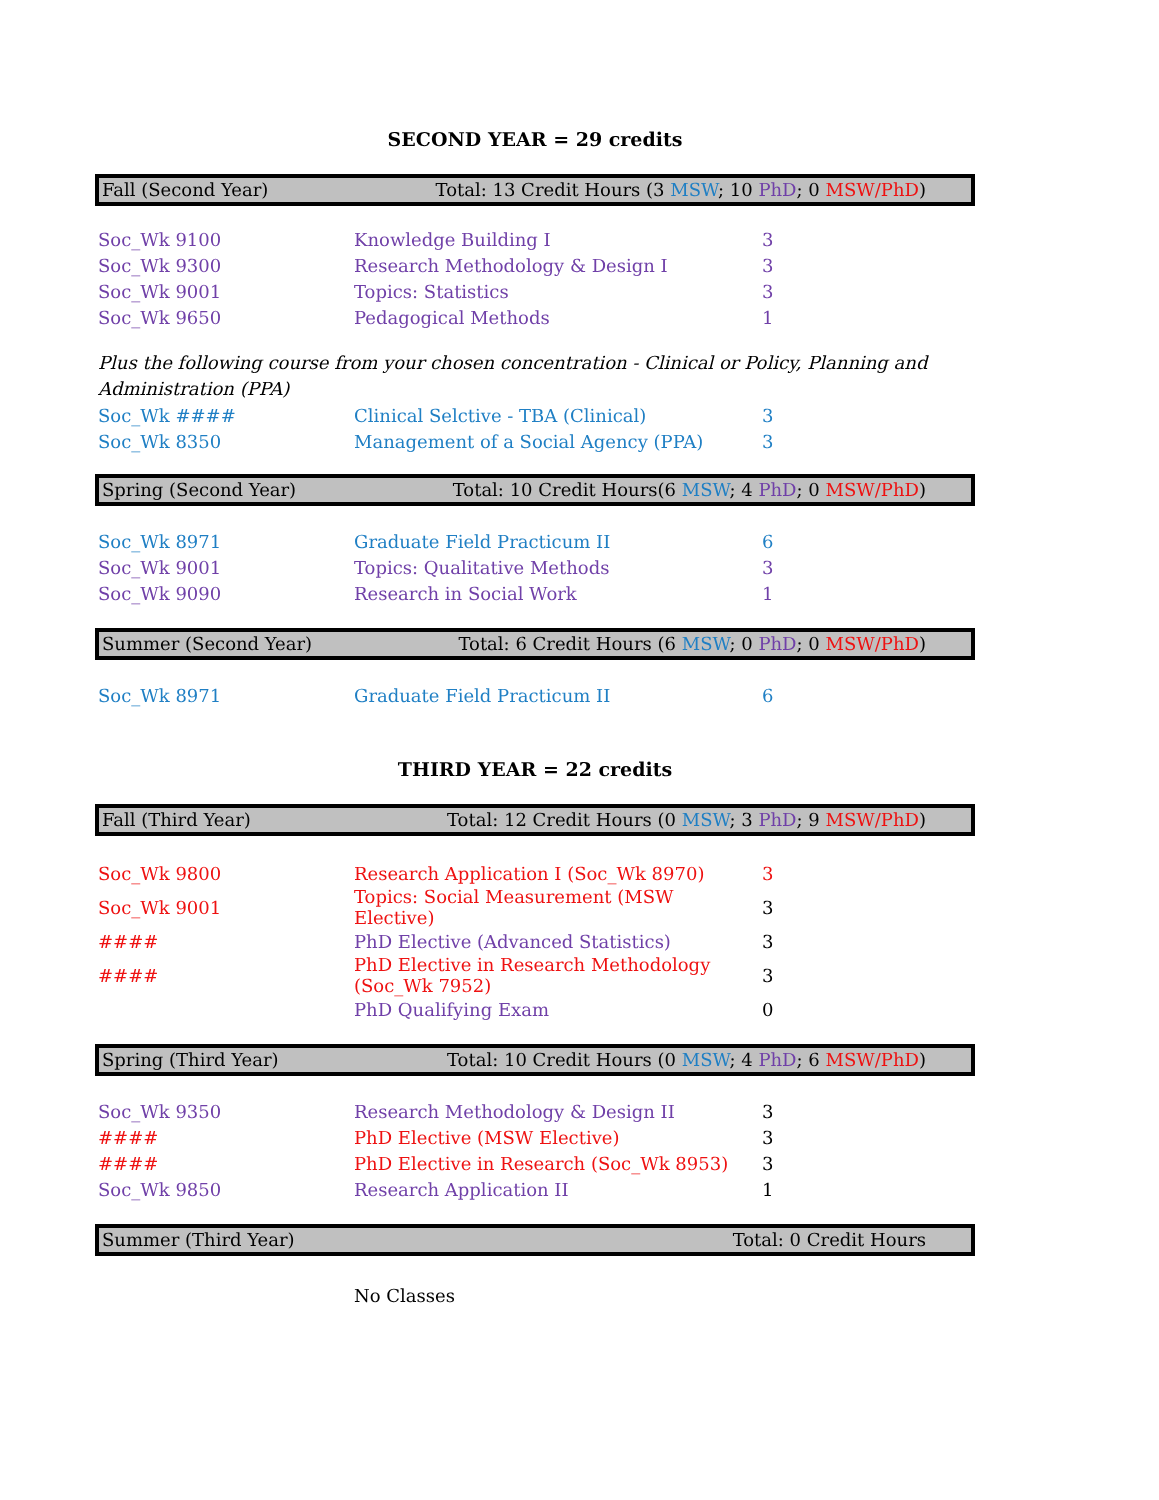SECOND YEAR = 29 credits
Fall (Second Year) Total: 13 Credit Hours (3 MSW; 10 PhD; 0 MSW/PhD)
| Soc_Wk 9100 | Knowledge Building I | 3 |
| Soc_Wk 9300 | Research Methodology & Design I | 3 |
| Soc_Wk 9001 | Topics: Statistics | 3 |
| Soc_Wk 9650 | Pedagogical Methods | 1 |
Plus the following course from your chosen concentration - Clinical or Policy, Planning and Administration (PPA)
| Soc_Wk #### | Clinical Selctive - TBA (Clinical) | 3 |
| Soc_Wk 8350 | Management of a Social Agency (PPA) | 3 |
Spring (Second Year) Total: 10 Credit Hours(6 MSW; 4 PhD; 0 MSW/PhD)
| Soc_Wk 8971 | Graduate Field Practicum II | 6 |
| Soc_Wk 9001 | Topics: Qualitative Methods | 3 |
| Soc_Wk 9090 | Research in Social Work | 1 |
Summer (Second Year) Total: 6 Credit Hours (6 MSW; 0 PhD; 0 MSW/PhD)
| Soc_Wk 8971 | Graduate Field Practicum II | 6 |
THIRD YEAR = 22 credits
Fall (Third Year) Total: 12 Credit Hours (0 MSW; 3 PhD; 9 MSW/PhD)
| Soc_Wk 9800 | Research Application I (Soc_Wk 8970) | 3 |
| Soc_Wk 9001 | Topics: Social Measurement (MSW Elective) | 3 |
| #### | PhD Elective (Advanced Statistics) | 3 |
| #### | PhD Elective in Research Methodology (Soc_Wk 7952) | 3 |
| | PhD Qualifying Exam | 0 |
Spring (Third Year) Total: 10 Credit Hours (0 MSW; 4 PhD; 6 MSW/PhD)
| Soc_Wk 9350 | Research Methodology & Design II | 3 |
| #### | PhD Elective (MSW Elective) | 3 |
| #### | PhD Elective in Research (Soc_Wk 8953) | 3 |
| Soc_Wk 9850 | Research Application II | 1 |
Summer (Third Year) Total: 0 Credit Hours
| | No Classes | |